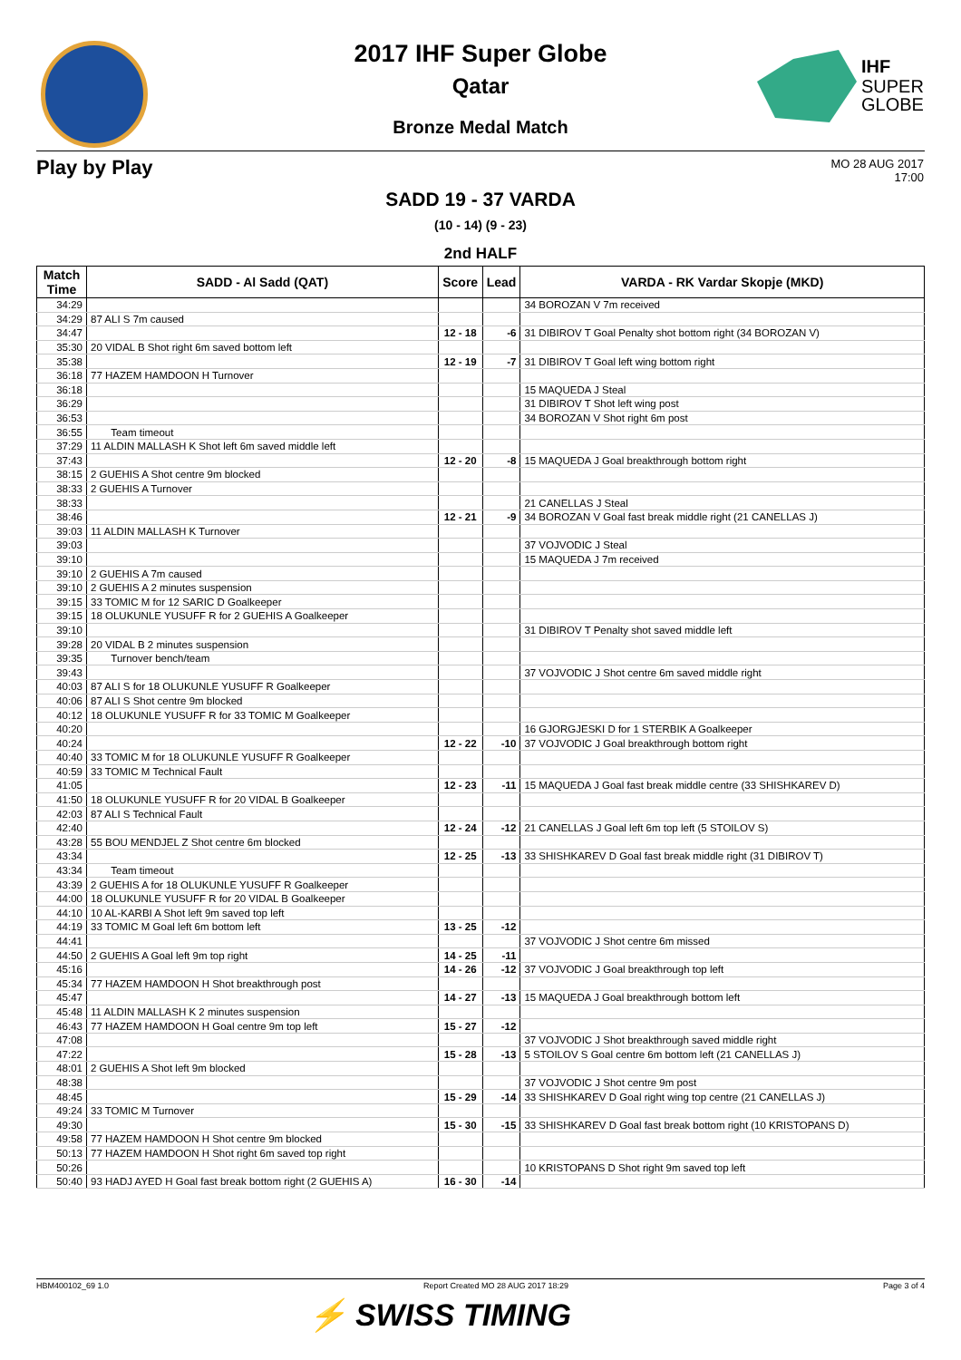IHF
SUPER
GLOBE
2017 IHF Super Globe
Qatar
Bronze Medal Match
Play by Play
MO 28 AUG 2017
17:00
SADD 19 - 37 VARDA
(10 - 14) (9 - 23)
2nd HALF
| Match Time | SADD - Al Sadd (QAT) | Score | Lead | VARDA - RK Vardar Skopje (MKD) |
| --- | --- | --- | --- | --- |
| 34:29 | | | | 34 BOROZAN V 7m received |
| 34:29 | 87 ALI S 7m caused | | | |
| 34:47 | | 12 - 18 | -6 | 31 DIBIROV T Goal Penalty shot bottom right (34 BOROZAN V) |
| 35:30 | 20 VIDAL B Shot right 6m saved bottom left | | | |
| 35:38 | | 12 - 19 | -7 | 31 DIBIROV T Goal left wing bottom right |
| 36:18 | 77 HAZEM HAMDOON H Turnover | | | |
| 36:18 | | | | 15 MAQUEDA J Steal |
| 36:29 | | | | 31 DIBIROV T Shot left wing post |
| 36:53 | | | | 34 BOROZAN V Shot right 6m post |
| 36:55 | Team timeout | | | |
| 37:29 | 11 ALDIN MALLASH K Shot left 6m saved middle left | | | |
| 37:43 | | 12 - 20 | -8 | 15 MAQUEDA J Goal breakthrough bottom right |
| 38:15 | 2 GUEHIS A Shot centre 9m blocked | | | |
| 38:33 | 2 GUEHIS A Turnover | | | |
| 38:33 | | | | 21 CANELLAS J Steal |
| 38:46 | | 12 - 21 | -9 | 34 BOROZAN V Goal fast break middle right (21 CANELLAS J) |
| 39:03 | 11 ALDIN MALLASH K Turnover | | | |
| 39:03 | | | | 37 VOJVODIC J Steal |
| 39:10 | | | | 15 MAQUEDA J 7m received |
| 39:10 | 2 GUEHIS A 7m caused | | | |
| 39:10 | 2 GUEHIS A 2 minutes suspension | | | |
| 39:15 | 33 TOMIC M for 12 SARIC D Goalkeeper | | | |
| 39:15 | 18 OLUKUNLE YUSUFF R for 2 GUEHIS A Goalkeeper | | | |
| 39:10 | | | | 31 DIBIROV T Penalty shot saved middle left |
| 39:28 | 20 VIDAL B 2 minutes suspension | | | |
| 39:35 | Turnover bench/team | | | |
| 39:43 | | | | 37 VOJVODIC J Shot centre 6m saved middle right |
| 40:03 | 87 ALI S for 18 OLUKUNLE YUSUFF R Goalkeeper | | | |
| 40:06 | 87 ALI S Shot centre 9m blocked | | | |
| 40:12 | 18 OLUKUNLE YUSUFF R for 33 TOMIC M Goalkeeper | | | |
| 40:20 | | | | 16 GJORGJESKI D for 1 STERBIK A Goalkeeper |
| 40:24 | | 12 - 22 | -10 | 37 VOJVODIC J Goal breakthrough bottom right |
| 40:40 | 33 TOMIC M for 18 OLUKUNLE YUSUFF R Goalkeeper | | | |
| 40:59 | 33 TOMIC M Technical Fault | | | |
| 41:05 | | 12 - 23 | -11 | 15 MAQUEDA J Goal fast break middle centre (33 SHISHKAREV D) |
| 41:50 | 18 OLUKUNLE YUSUFF R for 20 VIDAL B Goalkeeper | | | |
| 42:03 | 87 ALI S Technical Fault | | | |
| 42:40 | | 12 - 24 | -12 | 21 CANELLAS J Goal left 6m top left (5 STOILOV S) |
| 43:28 | 55 BOU MENDJEL Z Shot centre 6m blocked | | | |
| 43:34 | | 12 - 25 | -13 | 33 SHISHKAREV D Goal fast break middle right (31 DIBIROV T) |
| 43:34 | Team timeout | | | |
| 43:39 | 2 GUEHIS A for 18 OLUKUNLE YUSUFF R Goalkeeper | | | |
| 44:00 | 18 OLUKUNLE YUSUFF R for 20 VIDAL B Goalkeeper | | | |
| 44:10 | 10 AL-KARBI A Shot left 9m saved top left | | | |
| 44:19 | 33 TOMIC M Goal left 6m bottom left | 13 - 25 | -12 | |
| 44:41 | | | | 37 VOJVODIC J Shot centre 6m missed |
| 44:50 | 2 GUEHIS A Goal left 9m top right | 14 - 25 | -11 | |
| 45:16 | | 14 - 26 | -12 | 37 VOJVODIC J Goal breakthrough top left |
| 45:34 | 77 HAZEM HAMDOON H Shot breakthrough post | | | |
| 45:47 | | 14 - 27 | -13 | 15 MAQUEDA J Goal breakthrough bottom left |
| 45:48 | 11 ALDIN MALLASH K 2 minutes suspension | | | |
| 46:43 | 77 HAZEM HAMDOON H Goal centre 9m top left | 15 - 27 | -12 | |
| 47:08 | | | | 37 VOJVODIC J Shot breakthrough saved middle right |
| 47:22 | | 15 - 28 | -13 | 5 STOILOV S Goal centre 6m bottom left (21 CANELLAS J) |
| 48:01 | 2 GUEHIS A Shot left 9m blocked | | | |
| 48:38 | | | | 37 VOJVODIC J Shot centre 9m post |
| 48:45 | | 15 - 29 | -14 | 33 SHISHKAREV D Goal right wing top centre (21 CANELLAS J) |
| 49:24 | 33 TOMIC M Turnover | | | |
| 49:30 | | 15 - 30 | -15 | 33 SHISHKAREV D Goal fast break bottom right (10 KRISTOPANS D) |
| 49:58 | 77 HAZEM HAMDOON H Shot centre 9m blocked | | | |
| 50:13 | 77 HAZEM HAMDOON H Shot right 6m saved top right | | | |
| 50:26 | | | | 10 KRISTOPANS D Shot right 9m saved top left |
| 50:40 | 93 HADJ AYED H Goal fast break bottom right (2 GUEHIS A) | 16 - 30 | -14 | |
HBM400102_69 1.0 Report Created MO 28 AUG 2017 18:29 Page 3 of 4
⚡ SWISS TIMING